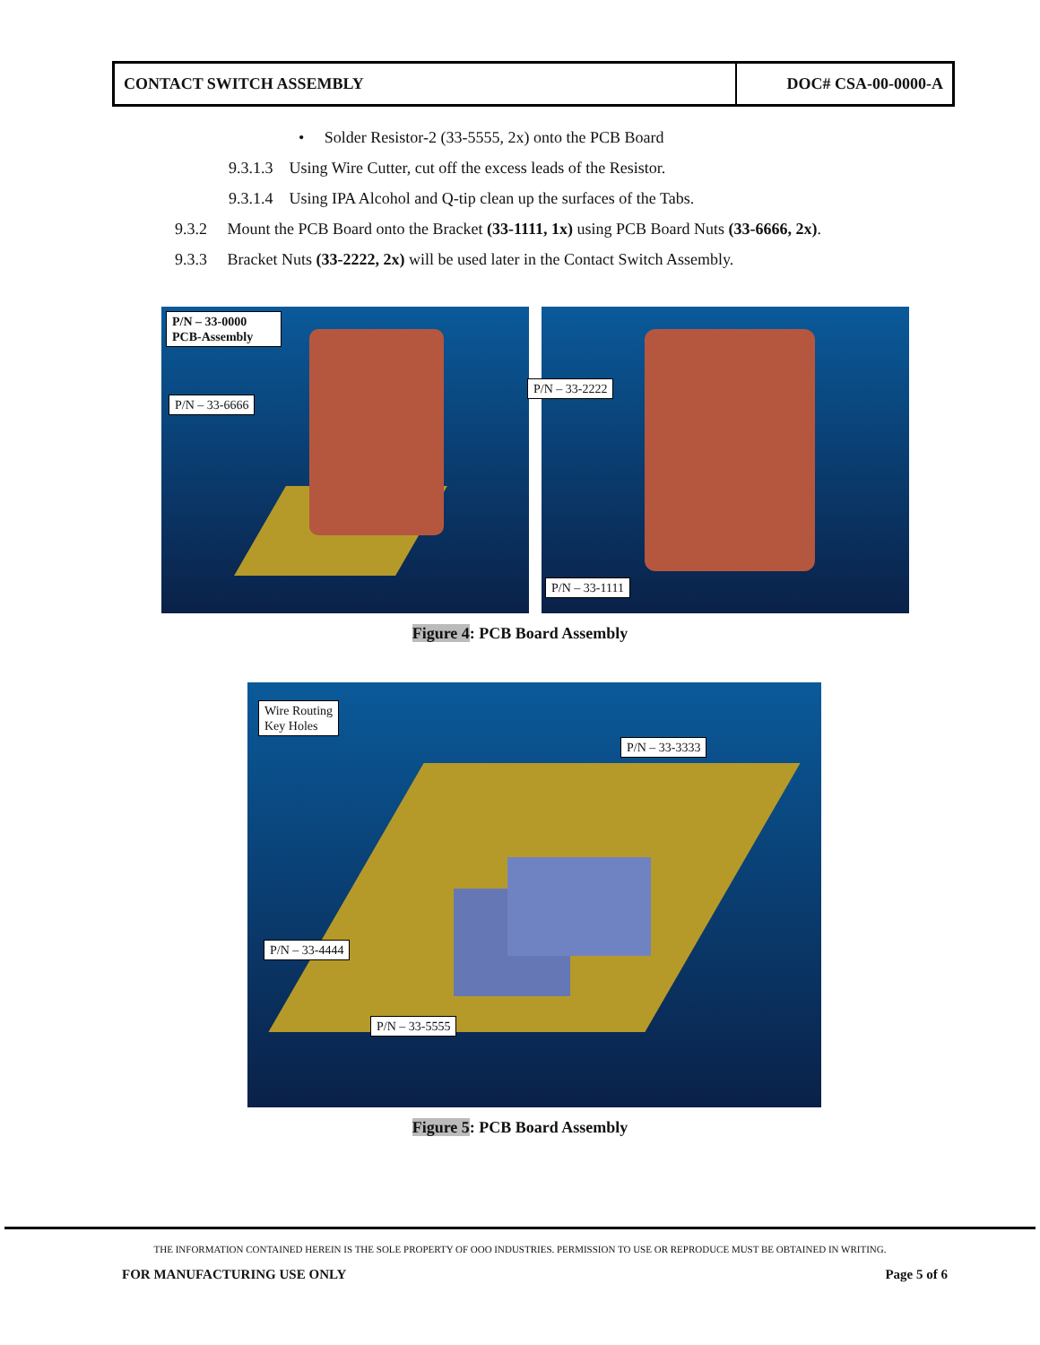| CONTACT SWITCH ASSEMBLY | DOC# CSA-00-0000-A |
• Solder Resistor-2 (33-5555, 2x) onto the PCB Board
9.3.1.3 Using Wire Cutter, cut off the excess leads of the Resistor.
9.3.1.4 Using IPA Alcohol and Q-tip clean up the surfaces of the Tabs.
9.3.2 Mount the PCB Board onto the Bracket (33-1111, 1x) using PCB Board Nuts (33-6666, 2x).
9.3.3 Bracket Nuts (33-2222, 2x) will be used later in the Contact Switch Assembly.
P/N – 33-0000
PCB-Assembly
P/N – 33-6666
P/N – 33-2222
P/N – 33-1111
Figure 4: PCB Board Assembly
Wire Routing
Key Holes
P/N – 33-3333
P/N – 33-4444
P/N – 33-5555
Figure 5: PCB Board Assembly
THE INFORMATION CONTAINED HEREIN IS THE SOLE PROPERTY OF OOO INDUSTRIES. PERMISSION TO USE OR REPRODUCE MUST BE OBTAINED IN WRITING.
FOR MANUFACTURING USE ONLY Page 5 of 6